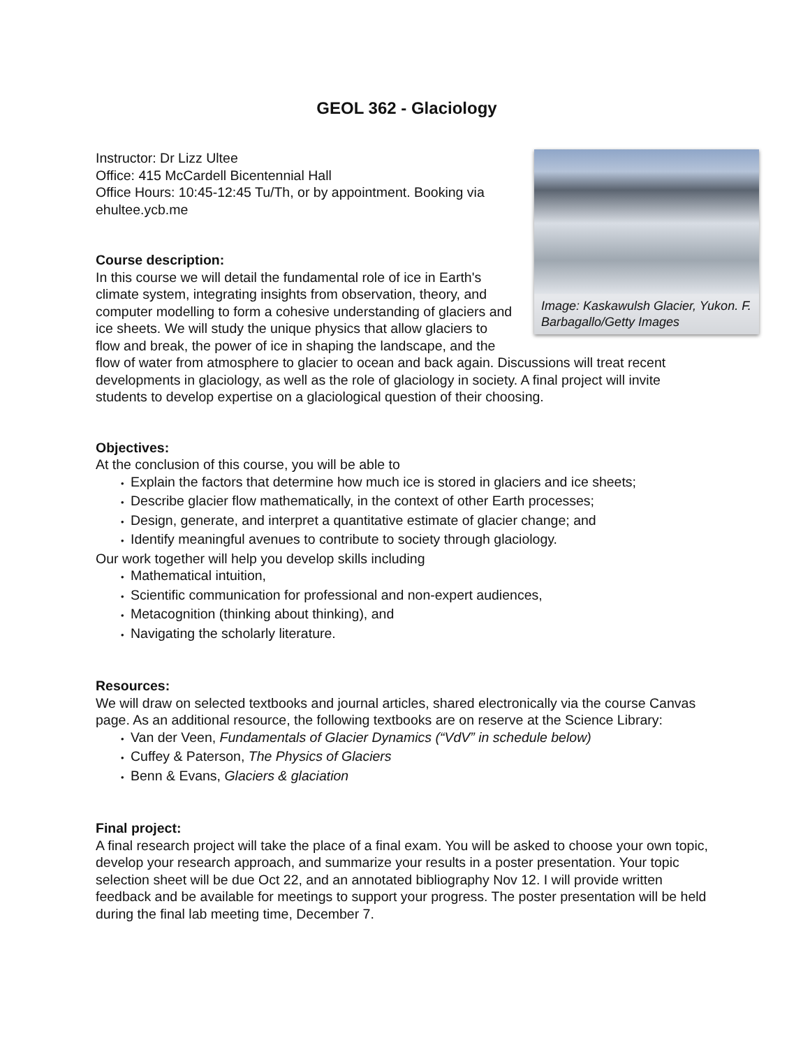GEOL 362 - Glaciology
Image: Kaskawulsh Glacier, Yukon. F. Barbagallo/Getty Images
Instructor: Dr Lizz Ultee
Office: 415 McCardell Bicentennial Hall
Office Hours: 10:45-12:45 Tu/Th, or by appointment. Booking via ehultee.ycb.me
Course description:
In this course we will detail the fundamental role of ice in Earth's climate system, integrating insights from observation, theory, and computer modelling to form a cohesive understanding of glaciers and ice sheets. We will study the unique physics that allow glaciers to flow and break, the power of ice in shaping the landscape, and the flow of water from atmosphere to glacier to ocean and back again. Discussions will treat recent developments in glaciology, as well as the role of glaciology in society. A final project will invite students to develop expertise on a glaciological question of their choosing.
Objectives:
At the conclusion of this course, you will be able to
Explain the factors that determine how much ice is stored in glaciers and ice sheets;
Describe glacier flow mathematically, in the context of other Earth processes;
Design, generate, and interpret a quantitative estimate of glacier change; and
Identify meaningful avenues to contribute to society through glaciology.
Our work together will help you develop skills including
Mathematical intuition,
Scientific communication for professional and non-expert audiences,
Metacognition (thinking about thinking), and
Navigating the scholarly literature.
Resources:
We will draw on selected textbooks and journal articles, shared electronically via the course Canvas page. As an additional resource, the following textbooks are on reserve at the Science Library:
Van der Veen, Fundamentals of Glacier Dynamics (“VdV” in schedule below)
Cuffey & Paterson, The Physics of Glaciers
Benn & Evans, Glaciers & glaciation
Final project:
A final research project will take the place of a final exam. You will be asked to choose your own topic, develop your research approach, and summarize your results in a poster presentation. Your topic selection sheet will be due Oct 22, and an annotated bibliography Nov 12. I will provide written feedback and be available for meetings to support your progress. The poster presentation will be held during the final lab meeting time, December 7.